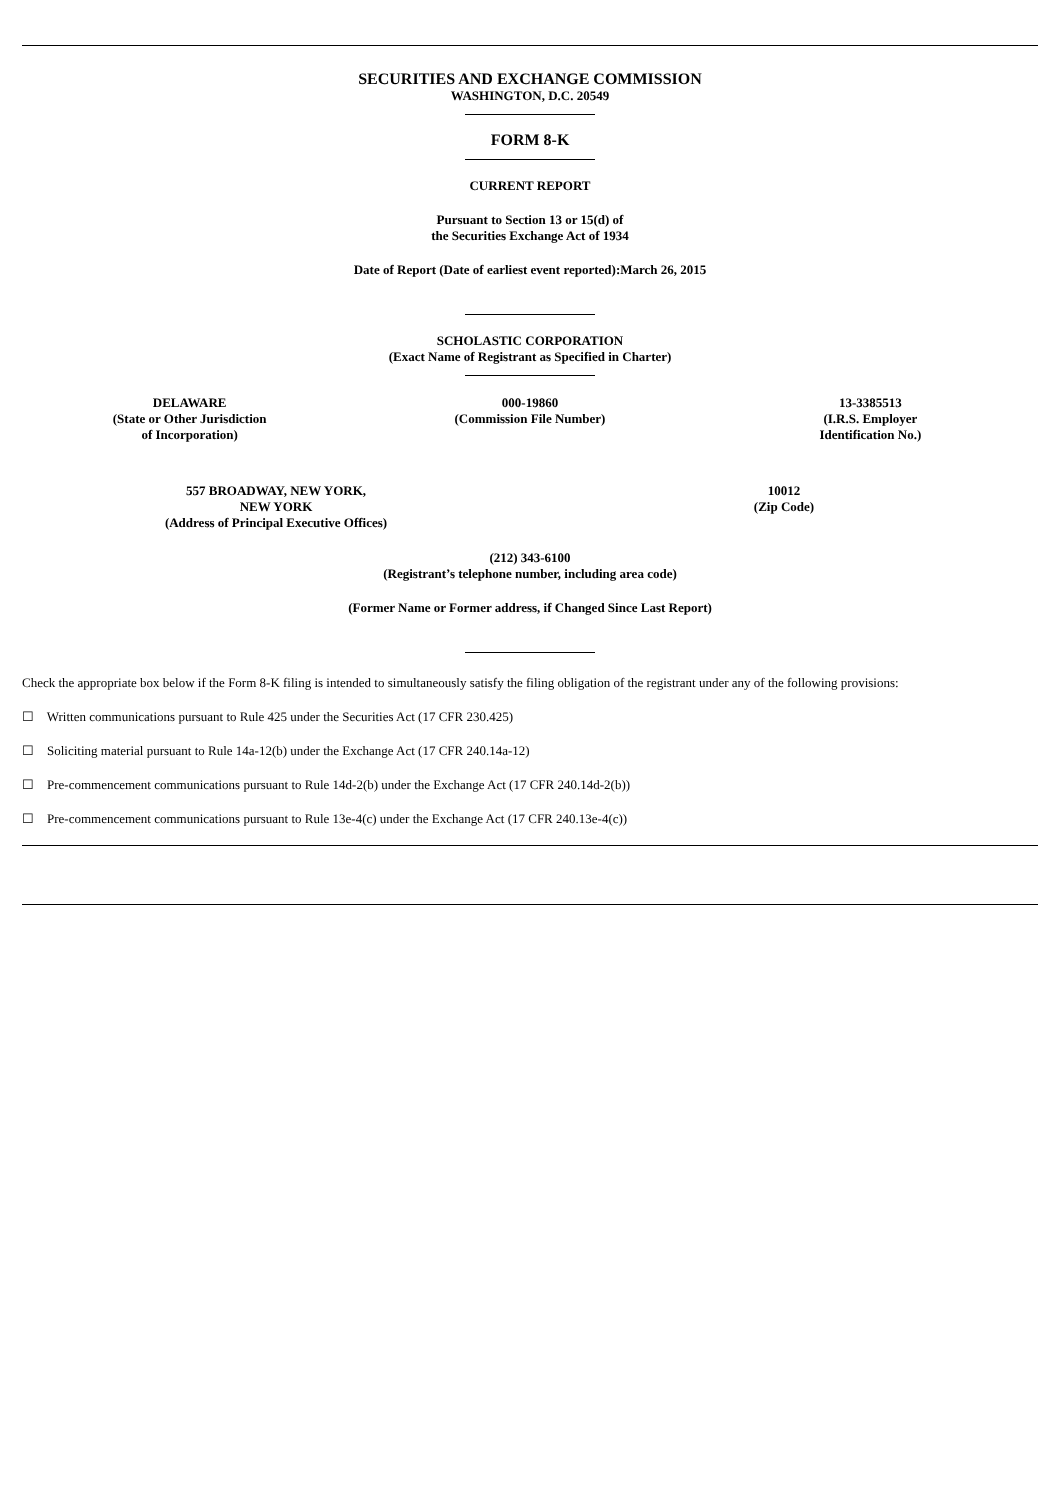SECURITIES AND EXCHANGE COMMISSION
WASHINGTON, D.C. 20549
FORM 8-K
CURRENT REPORT
Pursuant to Section 13 or 15(d) of
the Securities Exchange Act of 1934
Date of Report (Date of earliest event reported):March 26, 2015
SCHOLASTIC CORPORATION
(Exact Name of Registrant as Specified in Charter)
| DELAWARE (State or Other Jurisdiction of Incorporation) | 000-19860 (Commission File Number) | 13-3385513 (I.R.S. Employer Identification No.) |
| 557 BROADWAY, NEW YORK, NEW YORK (Address of Principal Executive Offices) | 10012 (Zip Code) |
(212) 343-6100
(Registrant’s telephone number, including area code)
(Former Name or Former address, if Changed Since Last Report)
Check the appropriate box below if the Form 8-K filing is intended to simultaneously satisfy the filing obligation of the registrant under any of the following provisions:
☐ Written communications pursuant to Rule 425 under the Securities Act (17 CFR 230.425)
☐ Soliciting material pursuant to Rule 14a-12(b) under the Exchange Act (17 CFR 240.14a-12)
☐ Pre-commencement communications pursuant to Rule 14d-2(b) under the Exchange Act (17 CFR 240.14d-2(b))
☐ Pre-commencement communications pursuant to Rule 13e-4(c) under the Exchange Act (17 CFR 240.13e-4(c))